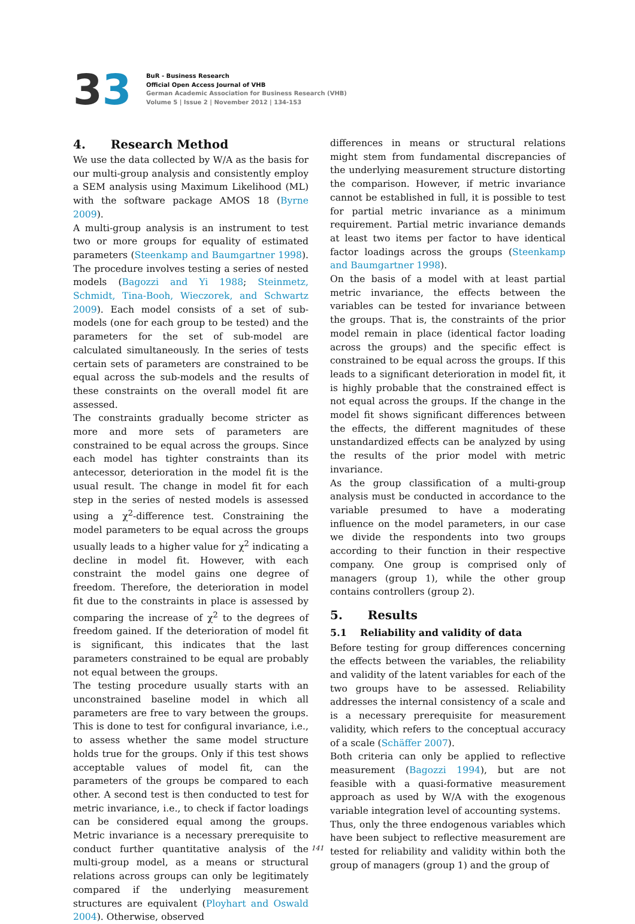33
BuR - Business Research
Official Open Access Journal of VHB
German Academic Association for Business Research (VHB)
Volume 5 | Issue 2 | November 2012 | 134-153
4. Research Method
We use the data collected by W/A as the basis for our multi-group analysis and consistently employ a SEM analysis using Maximum Likelihood (ML) with the software package AMOS 18 (Byrne 2009).
A multi-group analysis is an instrument to test two or more groups for equality of estimated parameters (Steenkamp and Baumgartner 1998). The procedure involves testing a series of nested models (Bagozzi and Yi 1988; Steinmetz, Schmidt, Tina-Booh, Wieczorek, and Schwartz 2009). Each model consists of a set of sub-models (one for each group to be tested) and the parameters for the set of sub-model are calculated simultaneously. In the series of tests certain sets of parameters are constrained to be equal across the sub-models and the results of these constraints on the overall model fit are assessed.
The constraints gradually become stricter as more and more sets of parameters are constrained to be equal across the groups. Since each model has tighter constraints than its antecessor, deterioration in the model fit is the usual result. The change in model fit for each step in the series of nested models is assessed using a χ<sup>2</sup>-difference test. Constraining the model parameters to be equal across the groups usually leads to a higher value for χ<sup>2</sup> indicating a decline in model fit. However, with each constraint the model gains one degree of freedom. Therefore, the deterioration in model fit due to the constraints in place is assessed by comparing the increase of χ<sup>2</sup> to the degrees of freedom gained. If the deterioration of model fit is significant, this indicates that the last parameters constrained to be equal are probably not equal between the groups.
The testing procedure usually starts with an unconstrained baseline model in which all parameters are free to vary between the groups. This is done to test for configural invariance, i.e., to assess whether the same model structure holds true for the groups. Only if this test shows acceptable values of model fit, can the parameters of the groups be compared to each other. A second test is then conducted to test for metric invariance, i.e., to check if factor loadings can be considered equal among the groups. Metric invariance is a necessary prerequisite to conduct further quantitative analysis of the multi-group model, as a means or structural relations across groups can only be legitimately compared if the underlying measurement structures are equivalent (Ployhart and Oswald 2004). Otherwise, observed
differences in means or structural relations might stem from fundamental discrepancies of the underlying measurement structure distorting the comparison. However, if metric invariance cannot be established in full, it is possible to test for partial metric invariance as a minimum requirement. Partial metric invariance demands at least two items per factor to have identical factor loadings across the groups (Steenkamp and Baumgartner 1998).
On the basis of a model with at least partial metric invariance, the effects between the variables can be tested for invariance between the groups. That is, the constraints of the prior model remain in place (identical factor loading across the groups) and the specific effect is constrained to be equal across the groups. If this leads to a significant deterioration in model fit, it is highly probable that the constrained effect is not equal across the groups. If the change in the model fit shows significant differences between the effects, the different magnitudes of these unstandardized effects can be analyzed by using the results of the prior model with metric invariance.
As the group classification of a multi-group analysis must be conducted in accordance to the variable presumed to have a moderating influence on the model parameters, in our case we divide the respondents into two groups according to their function in their respective company. One group is comprised only of managers (group 1), while the other group contains controllers (group 2).
5. Results
5.1 Reliability and validity of data
Before testing for group differences concerning the effects between the variables, the reliability and validity of the latent variables for each of the two groups have to be assessed. Reliability addresses the internal consistency of a scale and is a necessary prerequisite for measurement validity, which refers to the conceptual accuracy of a scale (Schäffer 2007).
Both criteria can only be applied to reflective measurement (Bagozzi 1994), but are not feasible with a quasi-formative measurement approach as used by W/A with the exogenous variable integration level of accounting systems.
Thus, only the three endogenous variables which have been subject to reflective measurement are tested for reliability and validity within both the group of managers (group 1) and the group of
141